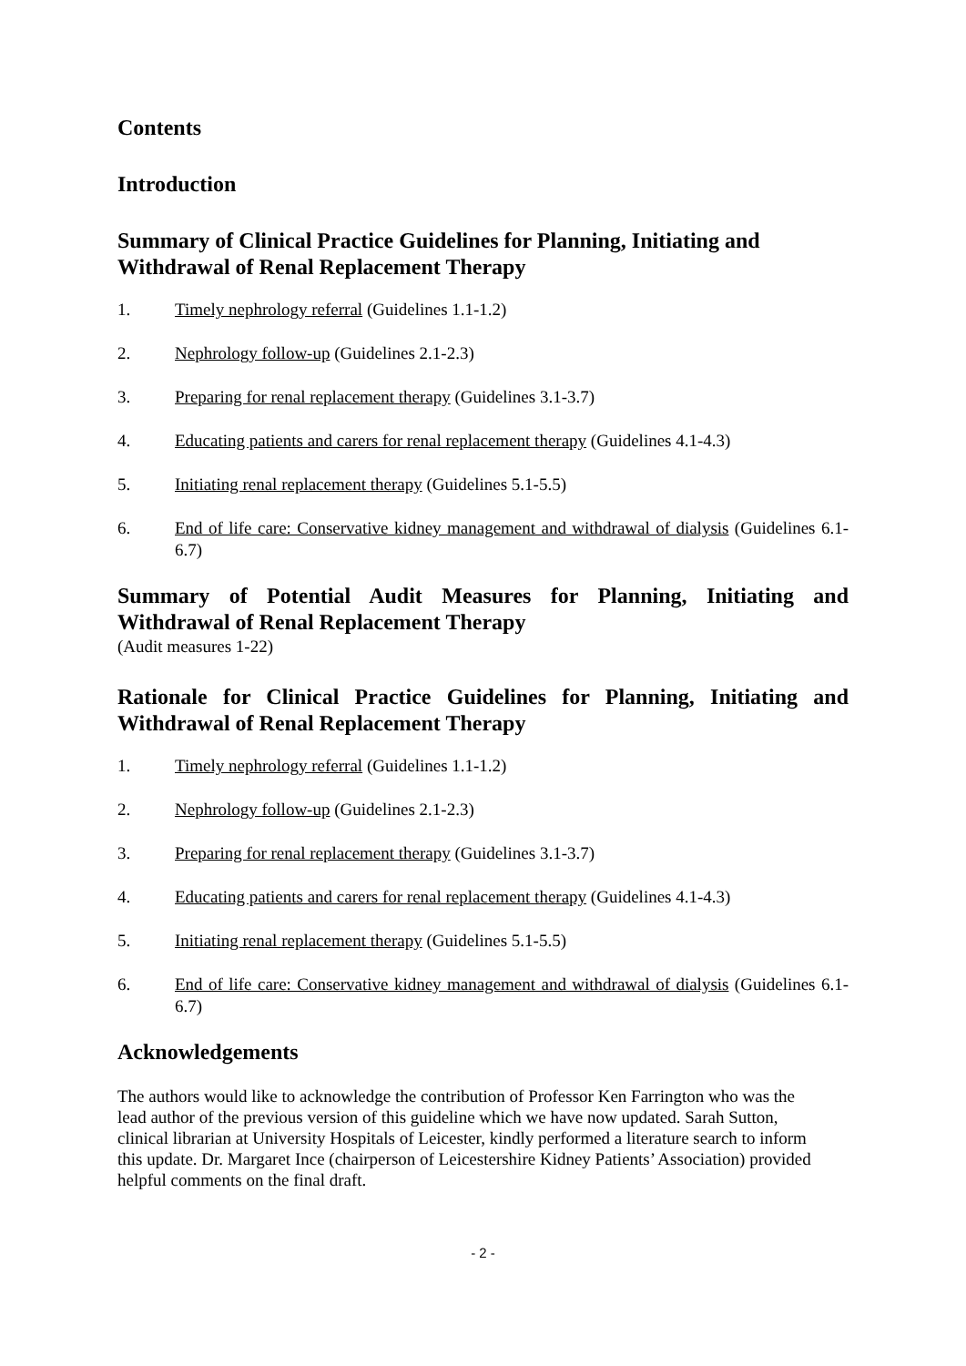Contents
Introduction
Summary of Clinical Practice Guidelines for Planning, Initiating and Withdrawal of Renal Replacement Therapy
1. Timely nephrology referral (Guidelines 1.1-1.2)
2. Nephrology follow-up (Guidelines 2.1-2.3)
3. Preparing for renal replacement therapy (Guidelines 3.1-3.7)
4. Educating patients and carers for renal replacement therapy (Guidelines 4.1-4.3)
5. Initiating renal replacement therapy (Guidelines 5.1-5.5)
6. End of life care: Conservative kidney management and withdrawal of dialysis (Guidelines 6.1-6.7)
Summary of Potential Audit Measures for Planning, Initiating and Withdrawal of Renal Replacement Therapy
(Audit measures 1-22)
Rationale for Clinical Practice Guidelines for Planning, Initiating and Withdrawal of Renal Replacement Therapy
1. Timely nephrology referral (Guidelines 1.1-1.2)
2. Nephrology follow-up (Guidelines 2.1-2.3)
3. Preparing for renal replacement therapy (Guidelines 3.1-3.7)
4. Educating patients and carers for renal replacement therapy (Guidelines 4.1-4.3)
5. Initiating renal replacement therapy (Guidelines 5.1-5.5)
6. End of life care: Conservative kidney management and withdrawal of dialysis (Guidelines 6.1-6.7)
Acknowledgements
The authors would like to acknowledge the contribution of Professor Ken Farrington who was the lead author of the previous version of this guideline which we have now updated. Sarah Sutton, clinical librarian at University Hospitals of Leicester, kindly performed a literature search to inform this update. Dr. Margaret Ince (chairperson of Leicestershire Kidney Patients’ Association) provided helpful comments on the final draft.
- 2 -